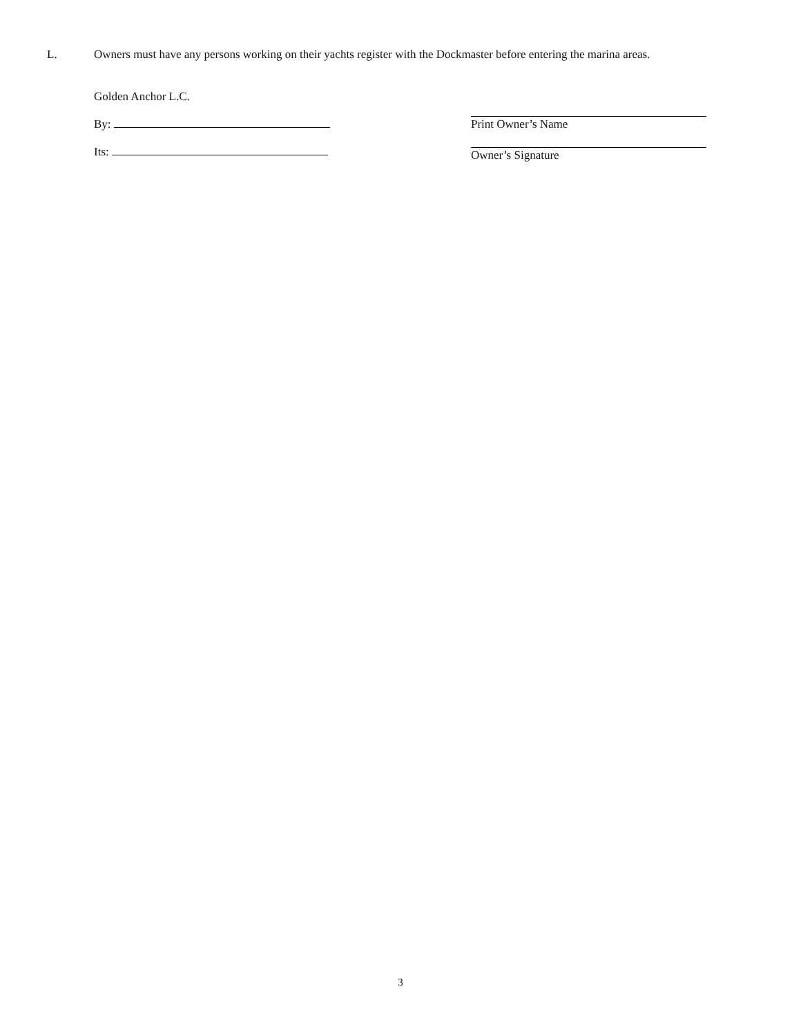L. Owners must have any persons working on their yachts register with the Dockmaster before entering the marina areas.
Golden Anchor L.C.
By:
Its:
Print Owner’s Name
Owner’s Signature
3